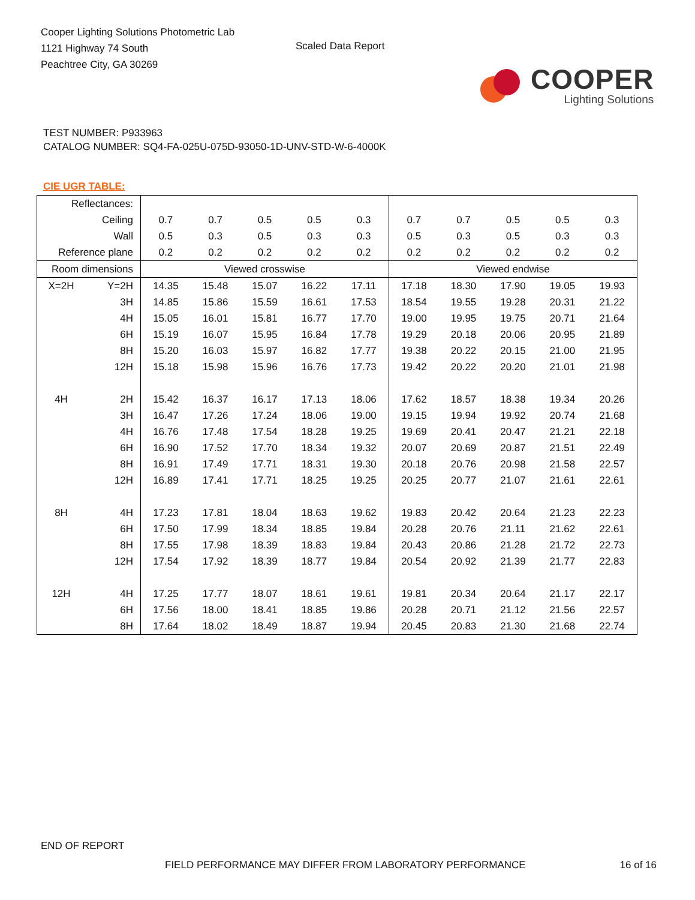Cooper Lighting Solutions Photometric Lab
1121 Highway 74 South
Peachtree City, GA 30269
Scaled Data Report
COOPER
Lighting Solutions
TEST NUMBER: P933963
CATALOG NUMBER: SQ4-FA-025U-075D-93050-1D-UNV-STD-W-6-4000K
CIE UGR TABLE:
| Reflectances: | | | | | | | | | | | |
| Ceiling | | 0.7 | 0.7 | 0.5 | 0.5 | 0.3 | 0.7 | 0.7 | 0.5 | 0.5 | 0.3 |
| Wall | | 0.5 | 0.3 | 0.5 | 0.3 | 0.3 | 0.5 | 0.3 | 0.5 | 0.3 | 0.3 |
| Reference plane | | 0.2 | 0.2 | 0.2 | 0.2 | 0.2 | 0.2 | 0.2 | 0.2 | 0.2 | 0.2 |
| Room dimensions | | Viewed crosswise | | | | | Viewed endwise | | | | |
| X=2H | Y=2H | 14.35 | 15.48 | 15.07 | 16.22 | 17.11 | 17.18 | 18.30 | 17.90 | 19.05 | 19.93 |
| | 3H | 14.85 | 15.86 | 15.59 | 16.61 | 17.53 | 18.54 | 19.55 | 19.28 | 20.31 | 21.22 |
| | 4H | 15.05 | 16.01 | 15.81 | 16.77 | 17.70 | 19.00 | 19.95 | 19.75 | 20.71 | 21.64 |
| | 6H | 15.19 | 16.07 | 15.95 | 16.84 | 17.78 | 19.29 | 20.18 | 20.06 | 20.95 | 21.89 |
| | 8H | 15.20 | 16.03 | 15.97 | 16.82 | 17.77 | 19.38 | 20.22 | 20.15 | 21.00 | 21.95 |
| | 12H | 15.18 | 15.98 | 15.96 | 16.76 | 17.73 | 19.42 | 20.22 | 20.20 | 21.01 | 21.98 |
| 4H | 2H | 15.42 | 16.37 | 16.17 | 17.13 | 18.06 | 17.62 | 18.57 | 18.38 | 19.34 | 20.26 |
| | 3H | 16.47 | 17.26 | 17.24 | 18.06 | 19.00 | 19.15 | 19.94 | 19.92 | 20.74 | 21.68 |
| | 4H | 16.76 | 17.48 | 17.54 | 18.28 | 19.25 | 19.69 | 20.41 | 20.47 | 21.21 | 22.18 |
| | 6H | 16.90 | 17.52 | 17.70 | 18.34 | 19.32 | 20.07 | 20.69 | 20.87 | 21.51 | 22.49 |
| | 8H | 16.91 | 17.49 | 17.71 | 18.31 | 19.30 | 20.18 | 20.76 | 20.98 | 21.58 | 22.57 |
| | 12H | 16.89 | 17.41 | 17.71 | 18.25 | 19.25 | 20.25 | 20.77 | 21.07 | 21.61 | 22.61 |
| 8H | 4H | 17.23 | 17.81 | 18.04 | 18.63 | 19.62 | 19.83 | 20.42 | 20.64 | 21.23 | 22.23 |
| | 6H | 17.50 | 17.99 | 18.34 | 18.85 | 19.84 | 20.28 | 20.76 | 21.11 | 21.62 | 22.61 |
| | 8H | 17.55 | 17.98 | 18.39 | 18.83 | 19.84 | 20.43 | 20.86 | 21.28 | 21.72 | 22.73 |
| | 12H | 17.54 | 17.92 | 18.39 | 18.77 | 19.84 | 20.54 | 20.92 | 21.39 | 21.77 | 22.83 |
| 12H | 4H | 17.25 | 17.77 | 18.07 | 18.61 | 19.61 | 19.81 | 20.34 | 20.64 | 21.17 | 22.17 |
| | 6H | 17.56 | 18.00 | 18.41 | 18.85 | 19.86 | 20.28 | 20.71 | 21.12 | 21.56 | 22.57 |
| | 8H | 17.64 | 18.02 | 18.49 | 18.87 | 19.94 | 20.45 | 20.83 | 21.30 | 21.68 | 22.74 |
END OF REPORT
FIELD PERFORMANCE MAY DIFFER FROM LABORATORY PERFORMANCE 16 of 16